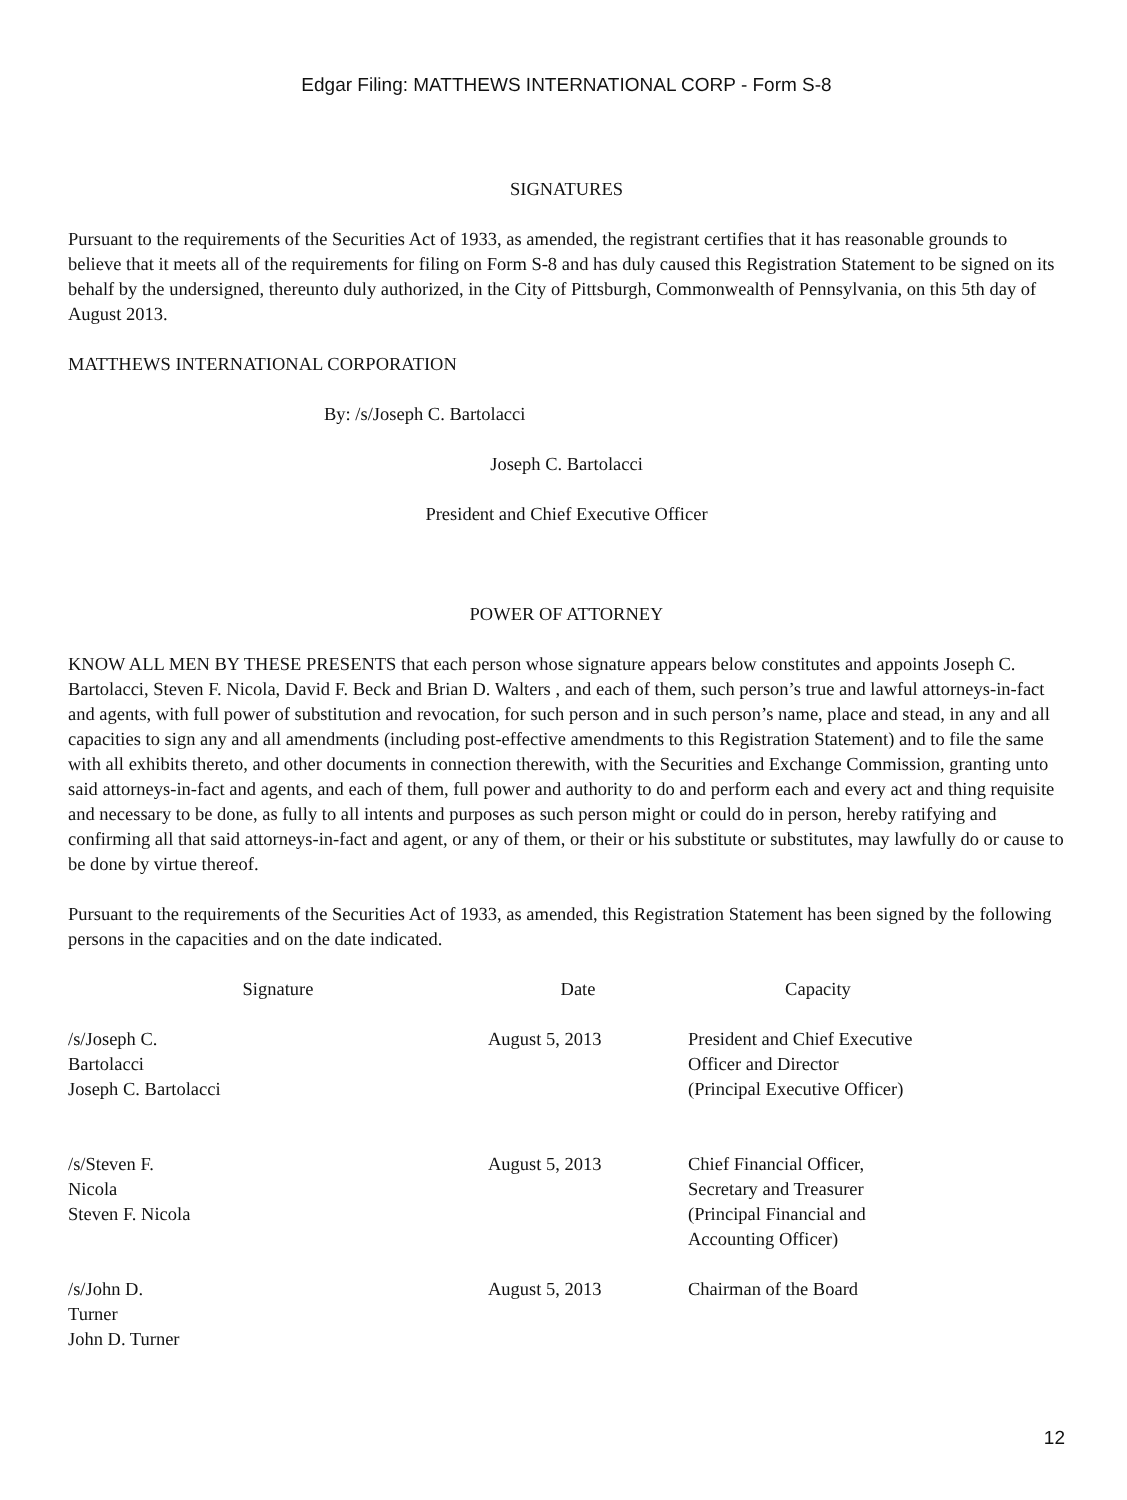Edgar Filing: MATTHEWS INTERNATIONAL CORP - Form S-8
SIGNATURES
Pursuant to the requirements of the Securities Act of 1933, as amended, the registrant certifies that it has reasonable grounds to believe that it meets all of the requirements for filing on Form S-8 and has duly caused this Registration Statement to be signed on its behalf by the undersigned, thereunto duly authorized, in the City of Pittsburgh, Commonwealth of Pennsylvania, on this 5th day of August 2013.
MATTHEWS INTERNATIONAL CORPORATION
By: /s/Joseph C. Bartolacci
Joseph C. Bartolacci
President and Chief Executive Officer
POWER OF ATTORNEY
KNOW ALL MEN BY THESE PRESENTS that each person whose signature appears below constitutes and appoints Joseph C. Bartolacci, Steven F. Nicola, David F. Beck and Brian D. Walters , and each of them, such person’s true and lawful attorneys-in-fact and agents, with full power of substitution and revocation, for such person and in such person’s name, place and stead, in any and all capacities to sign any and all amendments (including post-effective amendments to this Registration Statement) and to file the same with all exhibits thereto, and other documents in connection therewith, with the Securities and Exchange Commission, granting unto said attorneys-in-fact and agents, and each of them, full power and authority to do and perform each and every act and thing requisite and necessary to be done, as fully to all intents and purposes as such person might or could do in person, hereby ratifying and confirming all that said attorneys-in-fact and agent, or any of them, or their or his substitute or substitutes, may lawfully do or cause to be done by virtue thereof.
Pursuant to the requirements of the Securities Act of 1933, as amended, this Registration Statement has been signed by the following persons in the capacities and on the date indicated.
| Signature | Date | Capacity |
| --- | --- | --- |
| /s/Joseph C. Bartolacci Joseph C. Bartolacci | August 5, 2013 | President and Chief Executive Officer and Director (Principal Executive Officer) |
| /s/Steven F. Nicola Steven F. Nicola | August 5, 2013 | Chief Financial Officer, Secretary and Treasurer (Principal Financial and Accounting Officer) |
| /s/John D. Turner John D. Turner | August 5, 2013 | Chairman of the Board |
12